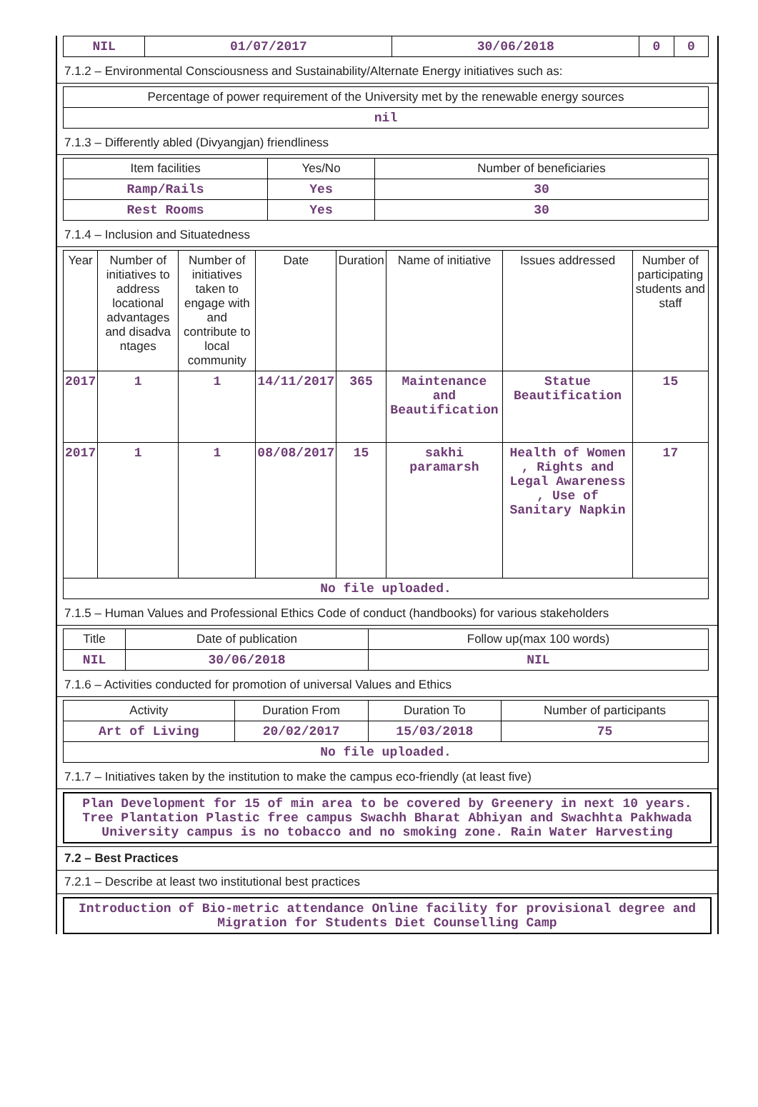| NIL | 01/07/2017 | 30/06/2018 | 0 | 0 |
7.1.2 – Environmental Consciousness and Sustainability/Alternate Energy initiatives such as:
| Percentage of power requirement of the University met by the renewable energy sources |
| --- |
| nil |
7.1.3 – Differently abled (Divyangjan) friendliness
| Item facilities | Yes/No | Number of beneficiaries |
| --- | --- | --- |
| Ramp/Rails | Yes | 30 |
| Rest Rooms | Yes | 30 |
7.1.4 – Inclusion and Situatedness
| Year | Number of initiatives to address locational advantages and disadva ntages | Number of initiatives taken to engage with and contribute to local community | Date | Duration | Name of initiative | Issues addressed | Number of participating students and staff |
| --- | --- | --- | --- | --- | --- | --- | --- |
| 2017 | 1 | 1 | 14/11/2017 | 365 | Maintenance and Beautification | Statue Beautification | 15 |
| 2017 | 1 | 1 | 08/08/2017 | 15 | sakhi paramarsh | Health of Women , Rights and Legal Awareness , Use of Sanitary Napkin | 17 |
| No file uploaded. | | | | | | | |
7.1.5 – Human Values and Professional Ethics Code of conduct (handbooks) for various stakeholders
| Title | Date of publication | Follow up(max 100 words) |
| --- | --- | --- |
| NIL | 30/06/2018 | NIL |
7.1.6 – Activities conducted for promotion of universal Values and Ethics
| Activity | Duration From | Duration To | Number of participants |
| --- | --- | --- | --- |
| Art of Living | 20/02/2017 | 15/03/2018 | 75 |
| No file uploaded. | | | |
7.1.7 – Initiatives taken by the institution to make the campus eco-friendly (at least five)
Plan Development for 15 of min area to be covered by Greenery in next 10 years. Tree Plantation Plastic free campus Swachh Bharat Abhiyan and Swachhta Pakhwada University campus is no tobacco and no smoking zone. Rain Water Harvesting
7.2 – Best Practices
7.2.1 – Describe at least two institutional best practices
Introduction of Bio-metric attendance Online facility for provisional degree and Migration for Students Diet Counselling Camp